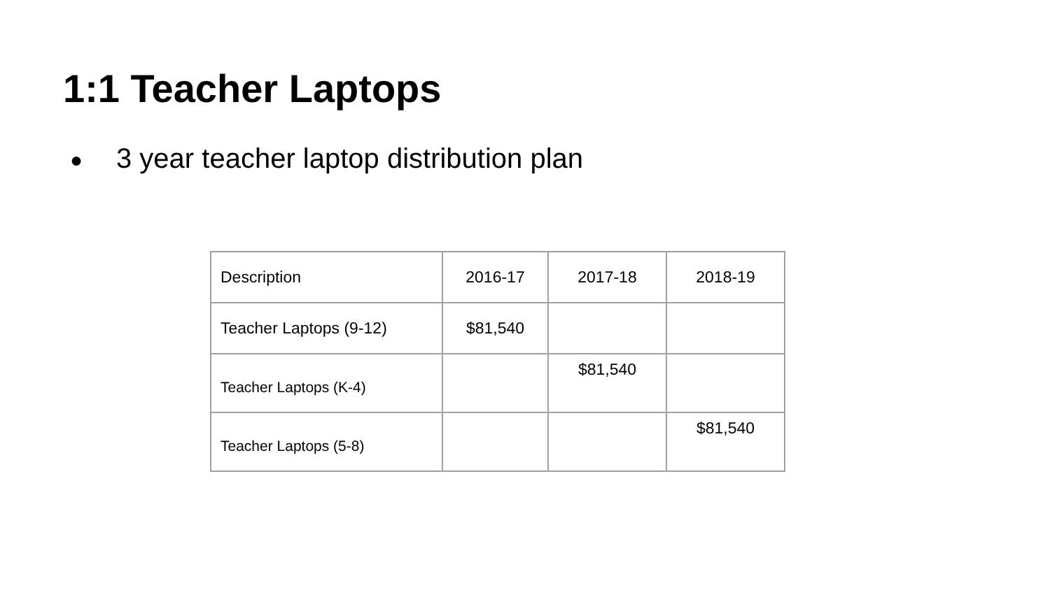1:1 Teacher Laptops
● 3 year teacher laptop distribution plan
| Description | 2016-17 | 2017-18 | 2018-19 |
| --- | --- | --- | --- |
| Teacher Laptops (9-12) | $81,540 | | |
| Teacher Laptops (K-4) | | $81,540 | |
| Teacher Laptops (5-8) | | | $81,540 |